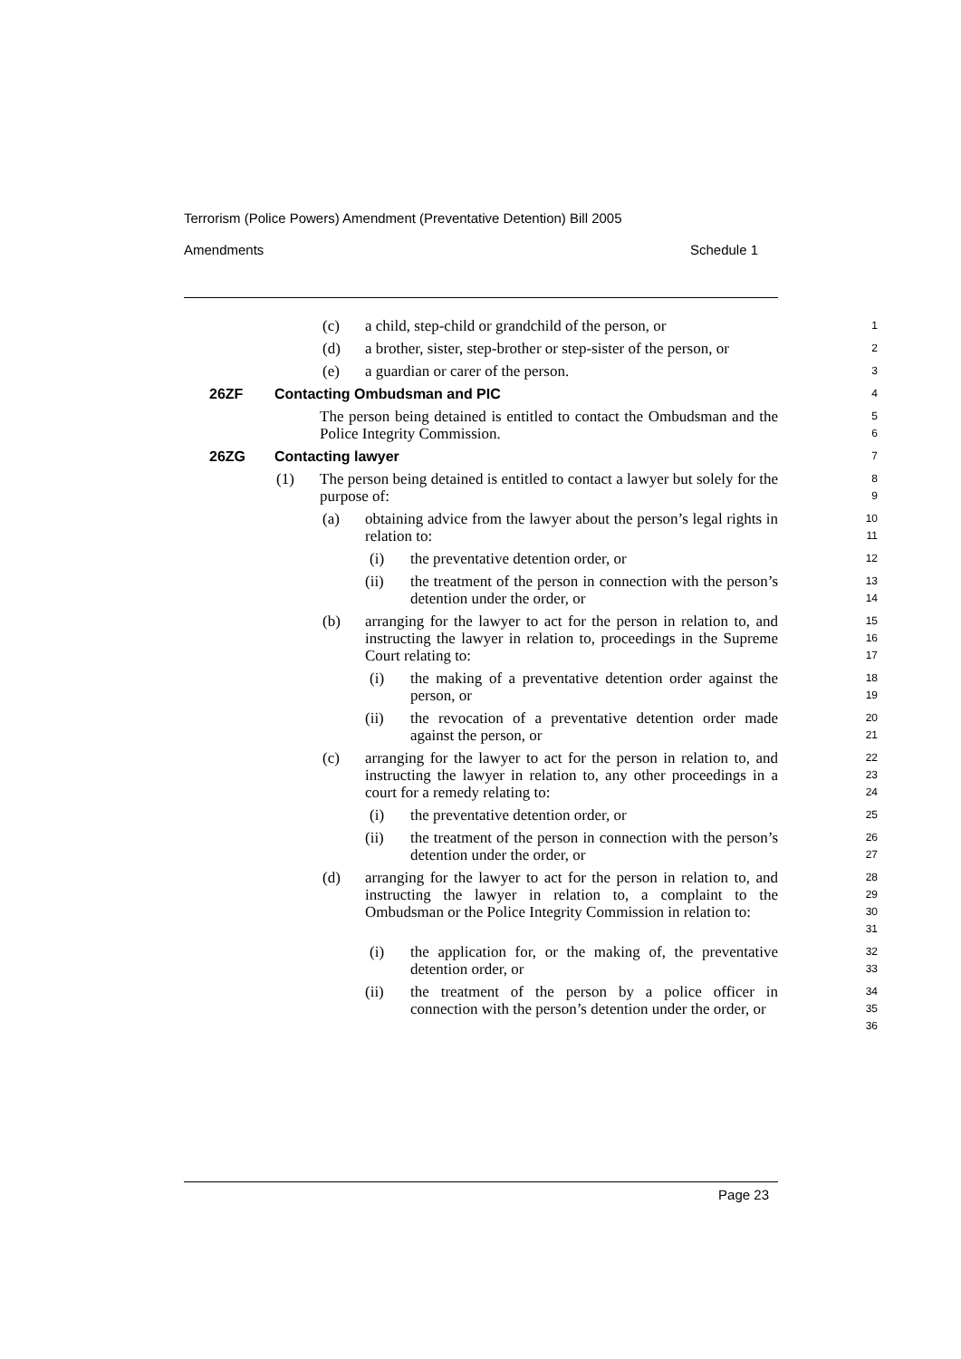Terrorism (Police Powers) Amendment (Preventative Detention) Bill 2005
Amendments Schedule 1
(c) a child, step-child or grandchild of the person, or
1
(d) a brother, sister, step-brother or step-sister of the person, or
2
(e) a guardian or carer of the person.
3
26ZF Contacting Ombudsman and PIC
4
The person being detained is entitled to contact the Ombudsman and the Police Integrity Commission.
5
6
26ZG Contacting lawyer
7
(1) The person being detained is entitled to contact a lawyer but solely for the purpose of:
8
9
(a) obtaining advice from the lawyer about the person’s legal rights in relation to:
10
11
(i) the preventative detention order, or
12
(ii) the treatment of the person in connection with the person’s detention under the order, or
13
14
(b) arranging for the lawyer to act for the person in relation to, and instructing the lawyer in relation to, proceedings in the Supreme Court relating to:
15
16
17
(i) the making of a preventative detention order against the person, or
18
19
(ii) the revocation of a preventative detention order made against the person, or
20
21
(c) arranging for the lawyer to act for the person in relation to, and instructing the lawyer in relation to, any other proceedings in a court for a remedy relating to:
22
23
24
(i) the preventative detention order, or
25
(ii) the treatment of the person in connection with the person’s detention under the order, or
26
27
(d) arranging for the lawyer to act for the person in relation to, and instructing the lawyer in relation to, a complaint to the Ombudsman or the Police Integrity Commission in relation to:
28
29
30
31
(i) the application for, or the making of, the preventative detention order, or
32
33
(ii) the treatment of the person by a police officer in connection with the person’s detention under the order, or
34
35
36
Page 23